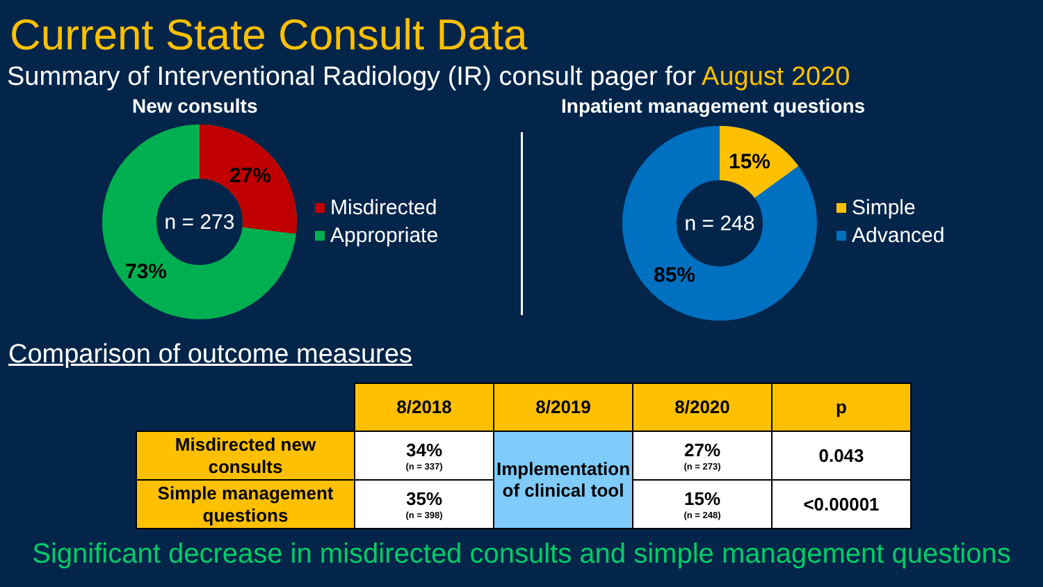Current State Consult Data
Summary of Interventional Radiology (IR) consult pager for August 2020
New consults
n = 273
27%
73%
Misdirected
Appropriate
Inpatient management questions
n = 248
15%
85%
Simple
Advanced
Comparison of outcome measures
| | 8/2018 | 8/2019 | 8/2020 | p |
| Misdirected new consults | 34% (n = 337) | Implementation of clinical tool | 27% (n = 273) | 0.043 |
| Simple management questions | 35% (n = 398) | | 15% (n = 248) | <0.00001 |
Significant decrease in misdirected consults and simple management questions